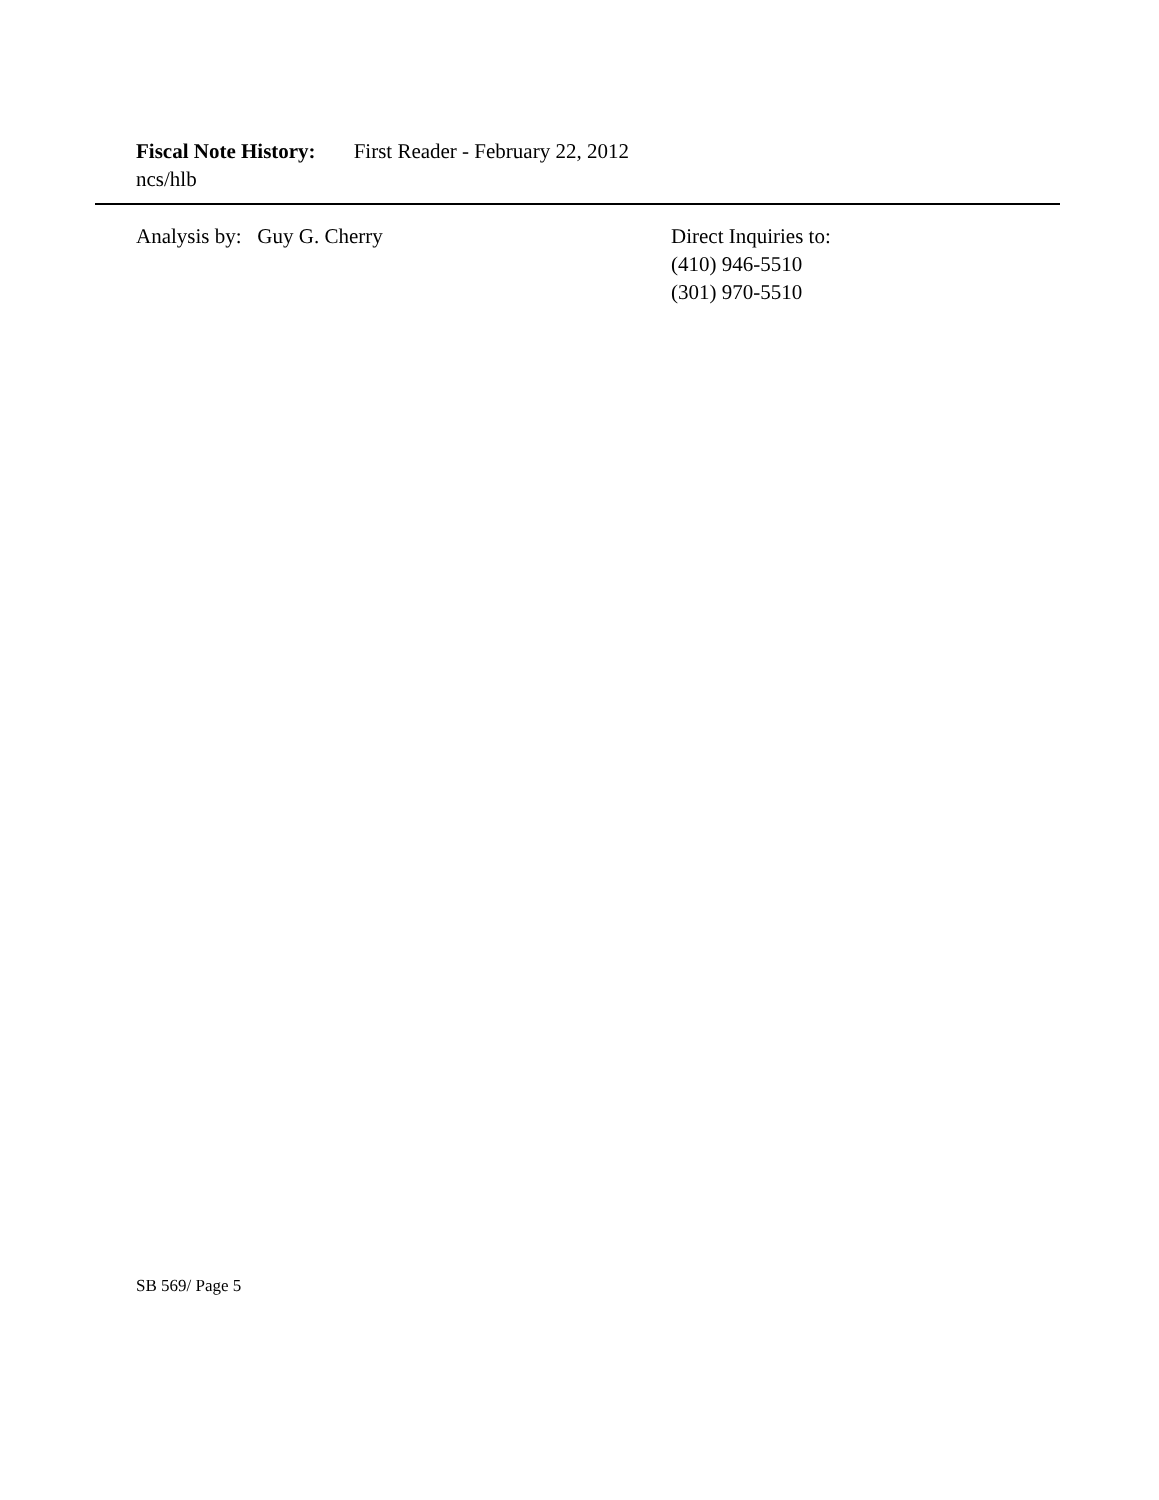Fiscal Note History: First Reader - February 22, 2012
ncs/hlb
Analysis by: Guy G. Cherry Direct Inquiries to:
(410) 946-5510
(301) 970-5510
SB 569/ Page 5